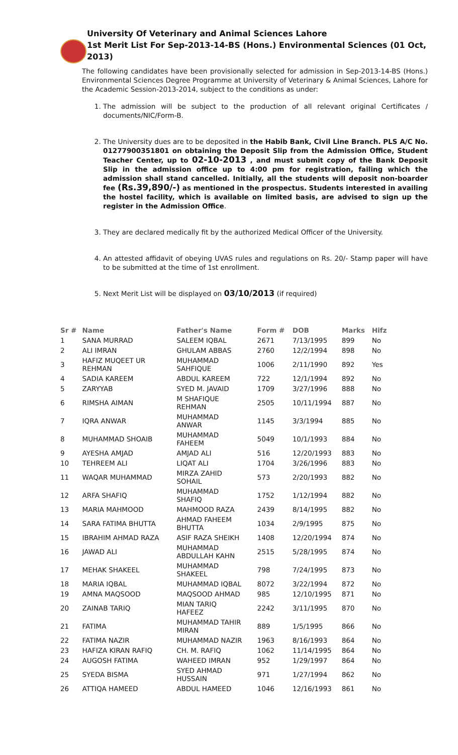University Of Veterinary and Animal Sciences Lahore
1st Merit List For Sep-2013-14-BS (Hons.) Environmental Sciences (01 Oct, 2013)
The following candidates have been provisionally selected for admission in Sep-2013-14-BS (Hons.) Environmental Sciences Degree Programme at University of Veterinary & Animal Sciences, Lahore for the Academic Session-2013-2014, subject to the conditions as under:
1. The admission will be subject to the production of all relevant original Certificates / documents/NIC/Form-B.
2. The University dues are to be deposited in the Habib Bank, Civil Line Branch. PLS A/C No. 01277900351801 on obtaining the Deposit Slip from the Admission Office, Student Teacher Center, up to 02-10-2013 , and must submit copy of the Bank Deposit Slip in the admission office up to 4:00 pm for registration, failing which the admission shall stand cancelled. Initially, all the students will deposit non-boarder fee (Rs.39,890/-) as mentioned in the prospectus. Students interested in availing the hostel facility, which is available on limited basis, are advised to sign up the register in the Admission Office.
3. They are declared medically fit by the authorized Medical Officer of the University.
4. An attested affidavit of obeying UVAS rules and regulations on Rs. 20/- Stamp paper will have to be submitted at the time of 1st enrollment.
5. Next Merit List will be displayed on 03/10/2013 (if required)
| Sr # | Name | Father's Name | Form # | DOB | Marks | Hifz |
| --- | --- | --- | --- | --- | --- | --- |
| 1 | SANA MURRAD | SALEEM IQBAL | 2671 | 7/13/1995 | 899 | No |
| 2 | ALI IMRAN | GHULAM ABBAS | 2760 | 12/2/1994 | 898 | No |
| 3 | HAFIZ MUQEET UR REHMAN | MUHAMMAD SAHFIQUE | 1006 | 2/11/1990 | 892 | Yes |
| 4 | SADIA KAREEM | ABDUL KAREEM | 722 | 12/1/1994 | 892 | No |
| 5 | ZARYYAB | SYED M. JAVAID | 1709 | 3/27/1996 | 888 | No |
| 6 | RIMSHA AIMAN | M SHAFIQUE REHMAN | 2505 | 10/11/1994 | 887 | No |
| 7 | IQRA ANWAR | MUHAMMAD ANWAR | 1145 | 3/3/1994 | 885 | No |
| 8 | MUHAMMAD SHOAIB | MUHAMMAD FAHEEM | 5049 | 10/1/1993 | 884 | No |
| 9 | AYESHA AMJAD | AMJAD ALI | 516 | 12/20/1993 | 883 | No |
| 10 | TEHREEM ALI | LIQAT ALI | 1704 | 3/26/1996 | 883 | No |
| 11 | WAQAR MUHAMMAD | MIRZA ZAHID SOHAIL | 573 | 2/20/1993 | 882 | No |
| 12 | ARFA SHAFIQ | MUHAMMAD SHAFIQ | 1752 | 1/12/1994 | 882 | No |
| 13 | MARIA MAHMOOD | MAHMOOD RAZA | 2439 | 8/14/1995 | 882 | No |
| 14 | SARA FATIMA BHUTTA | AHMAD FAHEEM BHUTTA | 1034 | 2/9/1995 | 875 | No |
| 15 | IBRAHIM AHMAD RAZA | ASIF RAZA SHEIKH | 1408 | 12/20/1994 | 874 | No |
| 16 | JAWAD ALI | MUHAMMAD ABDULLAH KAHN | 2515 | 5/28/1995 | 874 | No |
| 17 | MEHAK SHAKEEL | MUHAMMAD SHAKEEL | 798 | 7/24/1995 | 873 | No |
| 18 | MARIA IQBAL | MUHAMMAD IQBAL | 8072 | 3/22/1994 | 872 | No |
| 19 | AMNA MAQSOOD | MAQSOOD AHMAD | 985 | 12/10/1995 | 871 | No |
| 20 | ZAINAB TARIQ | MIAN TARIQ HAFEEZ | 2242 | 3/11/1995 | 870 | No |
| 21 | FATIMA | MUHAMMAD TAHIR MIRAN | 889 | 1/5/1995 | 866 | No |
| 22 | FATIMA NAZIR | MUHAMMAD NAZIR | 1963 | 8/16/1993 | 864 | No |
| 23 | HAFIZA KIRAN RAFIQ | CH. M. RAFIQ | 1062 | 11/14/1995 | 864 | No |
| 24 | AUGOSH FATIMA | WAHEED IMRAN | 952 | 1/29/1997 | 864 | No |
| 25 | SYEDA BISMA | SYED AHMAD HUSSAIN | 971 | 1/27/1994 | 862 | No |
| 26 | ATTIQA HAMEED | ABDUL HAMEED | 1046 | 12/16/1993 | 861 | No |